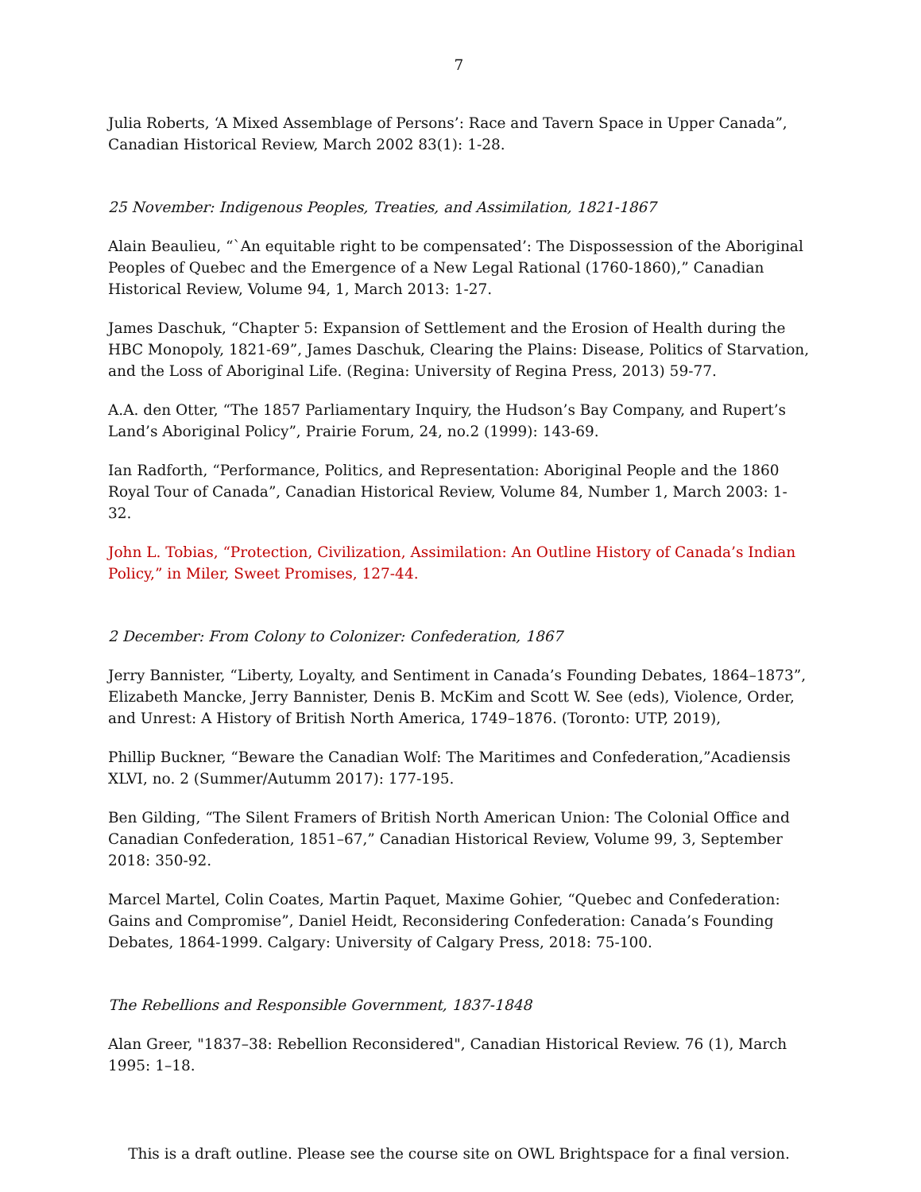7
Julia Roberts, ‘A Mixed Assemblage of Persons’: Race and Tavern Space in Upper Canada”, Canadian Historical Review, March 2002 83(1): 1-28.
25 November: Indigenous Peoples, Treaties, and Assimilation, 1821-1867
Alain Beaulieu, “`An equitable right to be compensated’: The Dispossession of the Aboriginal Peoples of Quebec and the Emergence of a New Legal Rational (1760-1860),” Canadian Historical Review, Volume 94, 1, March 2013: 1-27.
James Daschuk, “Chapter 5: Expansion of Settlement and the Erosion of Health during the HBC Monopoly, 1821-69”, James Daschuk, Clearing the Plains: Disease, Politics of Starvation, and the Loss of Aboriginal Life. (Regina: University of Regina Press, 2013) 59-77.
A.A. den Otter, “The 1857 Parliamentary Inquiry, the Hudson’s Bay Company, and Rupert’s Land’s Aboriginal Policy”, Prairie Forum, 24, no.2 (1999): 143-69.
Ian Radforth, “Performance, Politics, and Representation: Aboriginal People and the 1860 Royal Tour of Canada”, Canadian Historical Review, Volume 84, Number 1, March 2003: 1-32.
John L. Tobias, “Protection, Civilization, Assimilation: An Outline History of Canada’s Indian Policy,” in Miler, Sweet Promises, 127-44.
2 December: From Colony to Colonizer: Confederation, 1867
Jerry Bannister, “Liberty, Loyalty, and Sentiment in Canada’s Founding Debates, 1864–1873”, Elizabeth Mancke, Jerry Bannister, Denis B. McKim and Scott W. See (eds), Violence, Order, and Unrest: A History of British North America, 1749–1876. (Toronto: UTP, 2019),
Phillip Buckner, “Beware the Canadian Wolf: The Maritimes and Confederation,”Acadiensis XLVI, no. 2 (Summer/Autumm 2017): 177-195.
Ben Gilding, “The Silent Framers of British North American Union: The Colonial Office and Canadian Confederation, 1851–67,” Canadian Historical Review, Volume 99, 3, September 2018: 350-92.
Marcel Martel, Colin Coates, Martin Paquet, Maxime Gohier, “Quebec and Confederation: Gains and Compromise”, Daniel Heidt, Reconsidering Confederation: Canada’s Founding Debates, 1864-1999. Calgary: University of Calgary Press, 2018: 75-100.
The Rebellions and Responsible Government, 1837-1848
Alan Greer, "1837–38: Rebellion Reconsidered", Canadian Historical Review. 76 (1), March 1995: 1–18.
This is a draft outline. Please see the course site on OWL Brightspace for a final version.